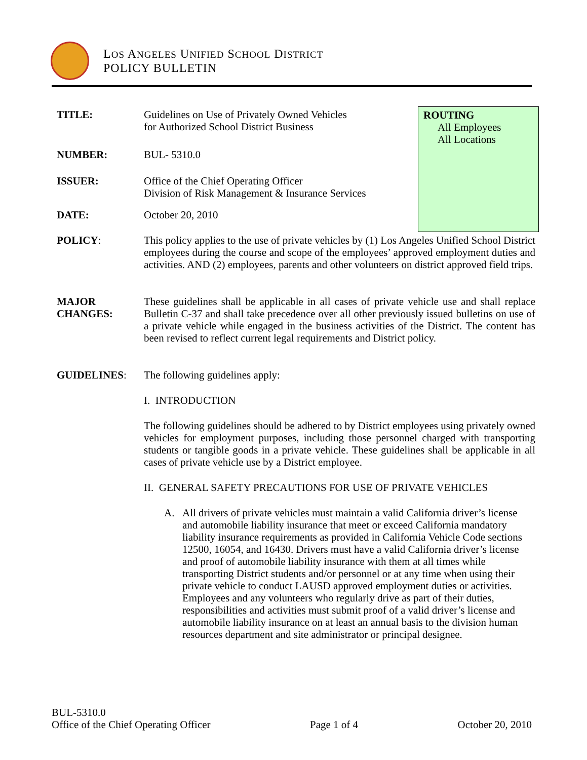LOS ANGELES UNIFIED SCHOOL DISTRICT
POLICY BULLETIN
ROUTING
All Employees
All Locations
TITLE: Guidelines on Use of Privately Owned Vehicles
for Authorized School District Business
NUMBER: BUL- 5310.0
ISSUER: Office of the Chief Operating Officer
Division of Risk Management & Insurance Services
DATE: October 20, 2010
POLICY: This policy applies to the use of private vehicles by (1) Los Angeles Unified School District employees during the course and scope of the employees’ approved employment duties and activities. AND (2) employees, parents and other volunteers on district approved field trips.
MAJOR
CHANGES:
These guidelines shall be applicable in all cases of private vehicle use and shall replace Bulletin C-37 and shall take precedence over all other previously issued bulletins on use of a private vehicle while engaged in the business activities of the District. The content has been revised to reflect current legal requirements and District policy.
GUIDELINES: The following guidelines apply:
I. INTRODUCTION
The following guidelines should be adhered to by District employees using privately owned vehicles for employment purposes, including those personnel charged with transporting students or tangible goods in a private vehicle. These guidelines shall be applicable in all cases of private vehicle use by a District employee.
II. GENERAL SAFETY PRECAUTIONS FOR USE OF PRIVATE VEHICLES
A. All drivers of private vehicles must maintain a valid California driver’s license and automobile liability insurance that meet or exceed California mandatory liability insurance requirements as provided in California Vehicle Code sections 12500, 16054, and 16430. Drivers must have a valid California driver’s license and proof of automobile liability insurance with them at all times while transporting District students and/or personnel or at any time when using their private vehicle to conduct LAUSD approved employment duties or activities. Employees and any volunteers who regularly drive as part of their duties, responsibilities and activities must submit proof of a valid driver’s license and automobile liability insurance on at least an annual basis to the division human resources department and site administrator or principal designee.
BUL-5310.0
Office of the Chief Operating Officer Page 1 of 4 October 20, 2010